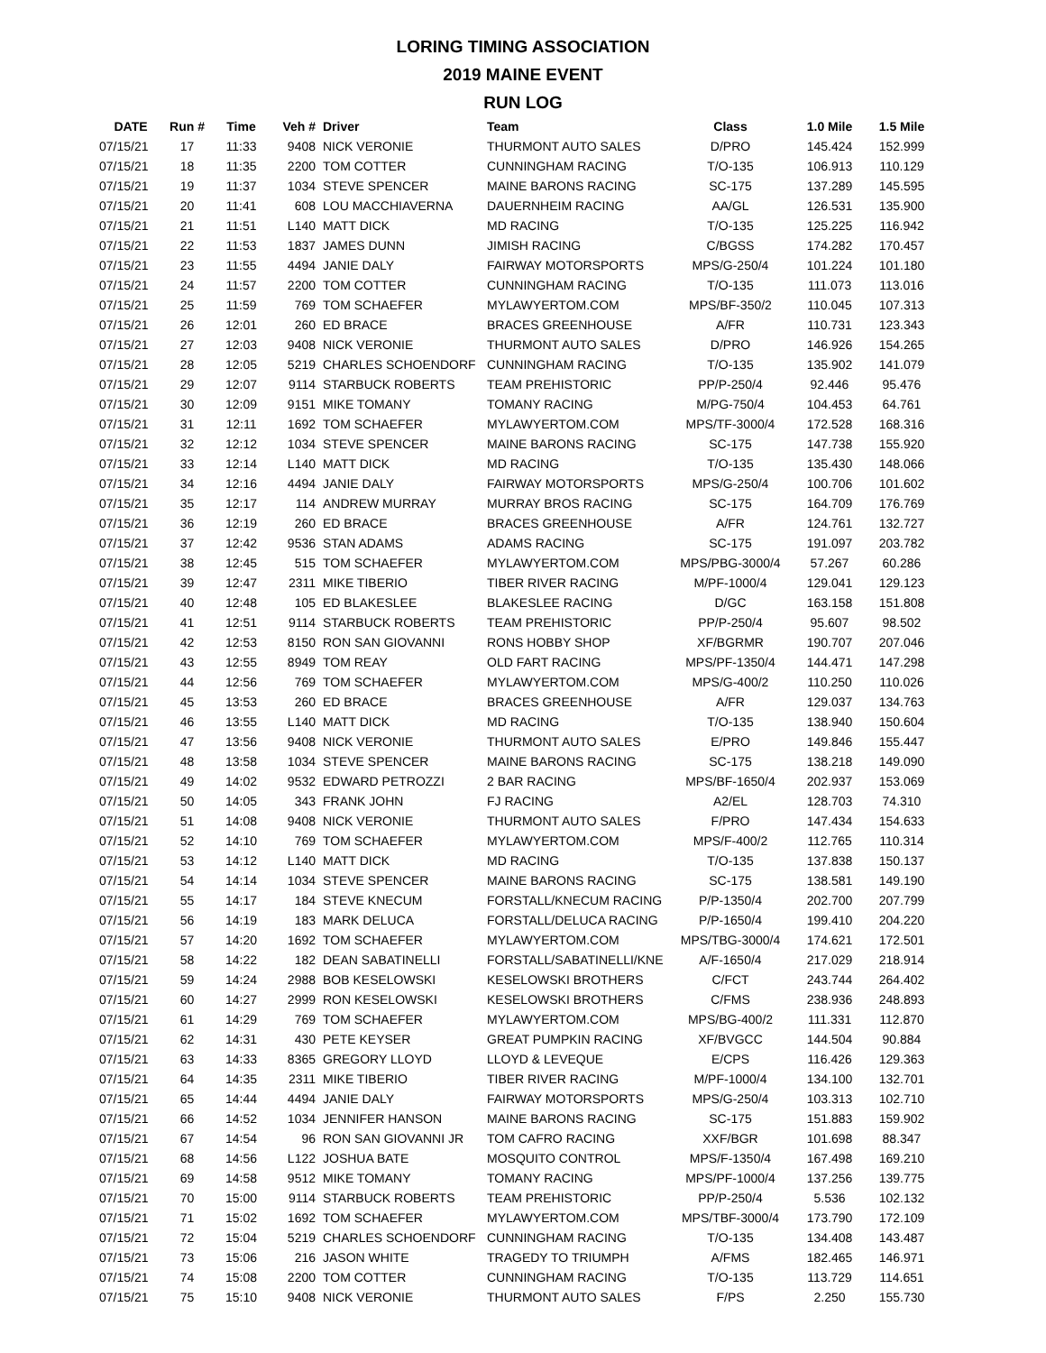LORING TIMING ASSOCIATION
2019 MAINE EVENT
RUN LOG
| DATE | Run # | Time | Veh # | Driver | Team | Class | 1.0 Mile | 1.5 Mile |
| --- | --- | --- | --- | --- | --- | --- | --- | --- |
| 07/15/21 | 17 | 11:33 | 9408 | NICK VERONIE | THURMONT AUTO SALES | D/PRO | 145.424 | 152.999 |
| 07/15/21 | 18 | 11:35 | 2200 | TOM COTTER | CUNNINGHAM RACING | T/O-135 | 106.913 | 110.129 |
| 07/15/21 | 19 | 11:37 | 1034 | STEVE SPENCER | MAINE BARONS RACING | SC-175 | 137.289 | 145.595 |
| 07/15/21 | 20 | 11:41 | 608 | LOU MACCHIAVERNA | DAUERNHEIM RACING | AA/GL | 126.531 | 135.900 |
| 07/15/21 | 21 | 11:51 | L140 | MATT DICK | MD RACING | T/O-135 | 125.225 | 116.942 |
| 07/15/21 | 22 | 11:53 | 1837 | JAMES DUNN | JIMISH RACING | C/BGSS | 174.282 | 170.457 |
| 07/15/21 | 23 | 11:55 | 4494 | JANIE DALY | FAIRWAY MOTORSPORTS | MPS/G-250/4 | 101.224 | 101.180 |
| 07/15/21 | 24 | 11:57 | 2200 | TOM COTTER | CUNNINGHAM RACING | T/O-135 | 111.073 | 113.016 |
| 07/15/21 | 25 | 11:59 | 769 | TOM SCHAEFER | MYLAWYERTOM.COM | MPS/BF-350/2 | 110.045 | 107.313 |
| 07/15/21 | 26 | 12:01 | 260 | ED BRACE | BRACES GREENHOUSE | A/FR | 110.731 | 123.343 |
| 07/15/21 | 27 | 12:03 | 9408 | NICK VERONIE | THURMONT AUTO SALES | D/PRO | 146.926 | 154.265 |
| 07/15/21 | 28 | 12:05 | 5219 | CHARLES SCHOENDORF | CUNNINGHAM RACING | T/O-135 | 135.902 | 141.079 |
| 07/15/21 | 29 | 12:07 | 9114 | STARBUCK ROBERTS | TEAM PREHISTORIC | PP/P-250/4 | 92.446 | 95.476 |
| 07/15/21 | 30 | 12:09 | 9151 | MIKE TOMANY | TOMANY RACING | M/PG-750/4 | 104.453 | 64.761 |
| 07/15/21 | 31 | 12:11 | 1692 | TOM SCHAEFER | MYLAWYERTOM.COM | MPS/TF-3000/4 | 172.528 | 168.316 |
| 07/15/21 | 32 | 12:12 | 1034 | STEVE SPENCER | MAINE BARONS RACING | SC-175 | 147.738 | 155.920 |
| 07/15/21 | 33 | 12:14 | L140 | MATT DICK | MD RACING | T/O-135 | 135.430 | 148.066 |
| 07/15/21 | 34 | 12:16 | 4494 | JANIE DALY | FAIRWAY MOTORSPORTS | MPS/G-250/4 | 100.706 | 101.602 |
| 07/15/21 | 35 | 12:17 | 114 | ANDREW MURRAY | MURRAY BROS RACING | SC-175 | 164.709 | 176.769 |
| 07/15/21 | 36 | 12:19 | 260 | ED BRACE | BRACES GREENHOUSE | A/FR | 124.761 | 132.727 |
| 07/15/21 | 37 | 12:42 | 9536 | STAN ADAMS | ADAMS RACING | SC-175 | 191.097 | 203.782 |
| 07/15/21 | 38 | 12:45 | 515 | TOM SCHAEFER | MYLAWYERTOM.COM | MPS/PBG-3000/4 | 57.267 | 60.286 |
| 07/15/21 | 39 | 12:47 | 2311 | MIKE TIBERIO | TIBER RIVER RACING | M/PF-1000/4 | 129.041 | 129.123 |
| 07/15/21 | 40 | 12:48 | 105 | ED BLAKESLEE | BLAKESLEE RACING | D/GC | 163.158 | 151.808 |
| 07/15/21 | 41 | 12:51 | 9114 | STARBUCK ROBERTS | TEAM PREHISTORIC | PP/P-250/4 | 95.607 | 98.502 |
| 07/15/21 | 42 | 12:53 | 8150 | RON SAN GIOVANNI | RONS HOBBY SHOP | XF/BGRMR | 190.707 | 207.046 |
| 07/15/21 | 43 | 12:55 | 8949 | TOM REAY | OLD FART RACING | MPS/PF-1350/4 | 144.471 | 147.298 |
| 07/15/21 | 44 | 12:56 | 769 | TOM SCHAEFER | MYLAWYERTOM.COM | MPS/G-400/2 | 110.250 | 110.026 |
| 07/15/21 | 45 | 13:53 | 260 | ED BRACE | BRACES GREENHOUSE | A/FR | 129.037 | 134.763 |
| 07/15/21 | 46 | 13:55 | L140 | MATT DICK | MD RACING | T/O-135 | 138.940 | 150.604 |
| 07/15/21 | 47 | 13:56 | 9408 | NICK VERONIE | THURMONT AUTO SALES | E/PRO | 149.846 | 155.447 |
| 07/15/21 | 48 | 13:58 | 1034 | STEVE SPENCER | MAINE BARONS RACING | SC-175 | 138.218 | 149.090 |
| 07/15/21 | 49 | 14:02 | 9532 | EDWARD PETROZZI | 2 BAR RACING | MPS/BF-1650/4 | 202.937 | 153.069 |
| 07/15/21 | 50 | 14:05 | 343 | FRANK JOHN | FJ RACING | A2/EL | 128.703 | 74.310 |
| 07/15/21 | 51 | 14:08 | 9408 | NICK VERONIE | THURMONT AUTO SALES | F/PRO | 147.434 | 154.633 |
| 07/15/21 | 52 | 14:10 | 769 | TOM SCHAEFER | MYLAWYERTOM.COM | MPS/F-400/2 | 112.765 | 110.314 |
| 07/15/21 | 53 | 14:12 | L140 | MATT DICK | MD RACING | T/O-135 | 137.838 | 150.137 |
| 07/15/21 | 54 | 14:14 | 1034 | STEVE SPENCER | MAINE BARONS RACING | SC-175 | 138.581 | 149.190 |
| 07/15/21 | 55 | 14:17 | 184 | STEVE KNECUM | FORSTALL/KNECUM RACING | P/P-1350/4 | 202.700 | 207.799 |
| 07/15/21 | 56 | 14:19 | 183 | MARK DELUCA | FORSTALL/DELUCA RACING | P/P-1650/4 | 199.410 | 204.220 |
| 07/15/21 | 57 | 14:20 | 1692 | TOM SCHAEFER | MYLAWYERTOM.COM | MPS/TBG-3000/4 | 174.621 | 172.501 |
| 07/15/21 | 58 | 14:22 | 182 | DEAN SABATINELLI | FORSTALL/SABATINELLI/KNE | A/F-1650/4 | 217.029 | 218.914 |
| 07/15/21 | 59 | 14:24 | 2988 | BOB KESELOWSKI | KESELOWSKI BROTHERS | C/FCT | 243.744 | 264.402 |
| 07/15/21 | 60 | 14:27 | 2999 | RON KESELOWSKI | KESELOWSKI BROTHERS | C/FMS | 238.936 | 248.893 |
| 07/15/21 | 61 | 14:29 | 769 | TOM SCHAEFER | MYLAWYERTOM.COM | MPS/BG-400/2 | 111.331 | 112.870 |
| 07/15/21 | 62 | 14:31 | 430 | PETE KEYSER | GREAT PUMPKIN RACING | XF/BVGCC | 144.504 | 90.884 |
| 07/15/21 | 63 | 14:33 | 8365 | GREGORY LLOYD | LLOYD & LEVEQUE | E/CPS | 116.426 | 129.363 |
| 07/15/21 | 64 | 14:35 | 2311 | MIKE TIBERIO | TIBER RIVER RACING | M/PF-1000/4 | 134.100 | 132.701 |
| 07/15/21 | 65 | 14:44 | 4494 | JANIE DALY | FAIRWAY MOTORSPORTS | MPS/G-250/4 | 103.313 | 102.710 |
| 07/15/21 | 66 | 14:52 | 1034 | JENNIFER HANSON | MAINE BARONS RACING | SC-175 | 151.883 | 159.902 |
| 07/15/21 | 67 | 14:54 | 96 | RON SAN GIOVANNI JR | TOM CAFRO RACING | XXF/BGR | 101.698 | 88.347 |
| 07/15/21 | 68 | 14:56 | L122 | JOSHUA BATE | MOSQUITO CONTROL | MPS/F-1350/4 | 167.498 | 169.210 |
| 07/15/21 | 69 | 14:58 | 9512 | MIKE TOMANY | TOMANY RACING | MPS/PF-1000/4 | 137.256 | 139.775 |
| 07/15/21 | 70 | 15:00 | 9114 | STARBUCK ROBERTS | TEAM PREHISTORIC | PP/P-250/4 | 5.536 | 102.132 |
| 07/15/21 | 71 | 15:02 | 1692 | TOM SCHAEFER | MYLAWYERTOM.COM | MPS/TBF-3000/4 | 173.790 | 172.109 |
| 07/15/21 | 72 | 15:04 | 5219 | CHARLES SCHOENDORF | CUNNINGHAM RACING | T/O-135 | 134.408 | 143.487 |
| 07/15/21 | 73 | 15:06 | 216 | JASON WHITE | TRAGEDY TO TRIUMPH | A/FMS | 182.465 | 146.971 |
| 07/15/21 | 74 | 15:08 | 2200 | TOM COTTER | CUNNINGHAM RACING | T/O-135 | 113.729 | 114.651 |
| 07/15/21 | 75 | 15:10 | 9408 | NICK VERONIE | THURMONT AUTO SALES | F/PS | 2.250 | 155.730 |